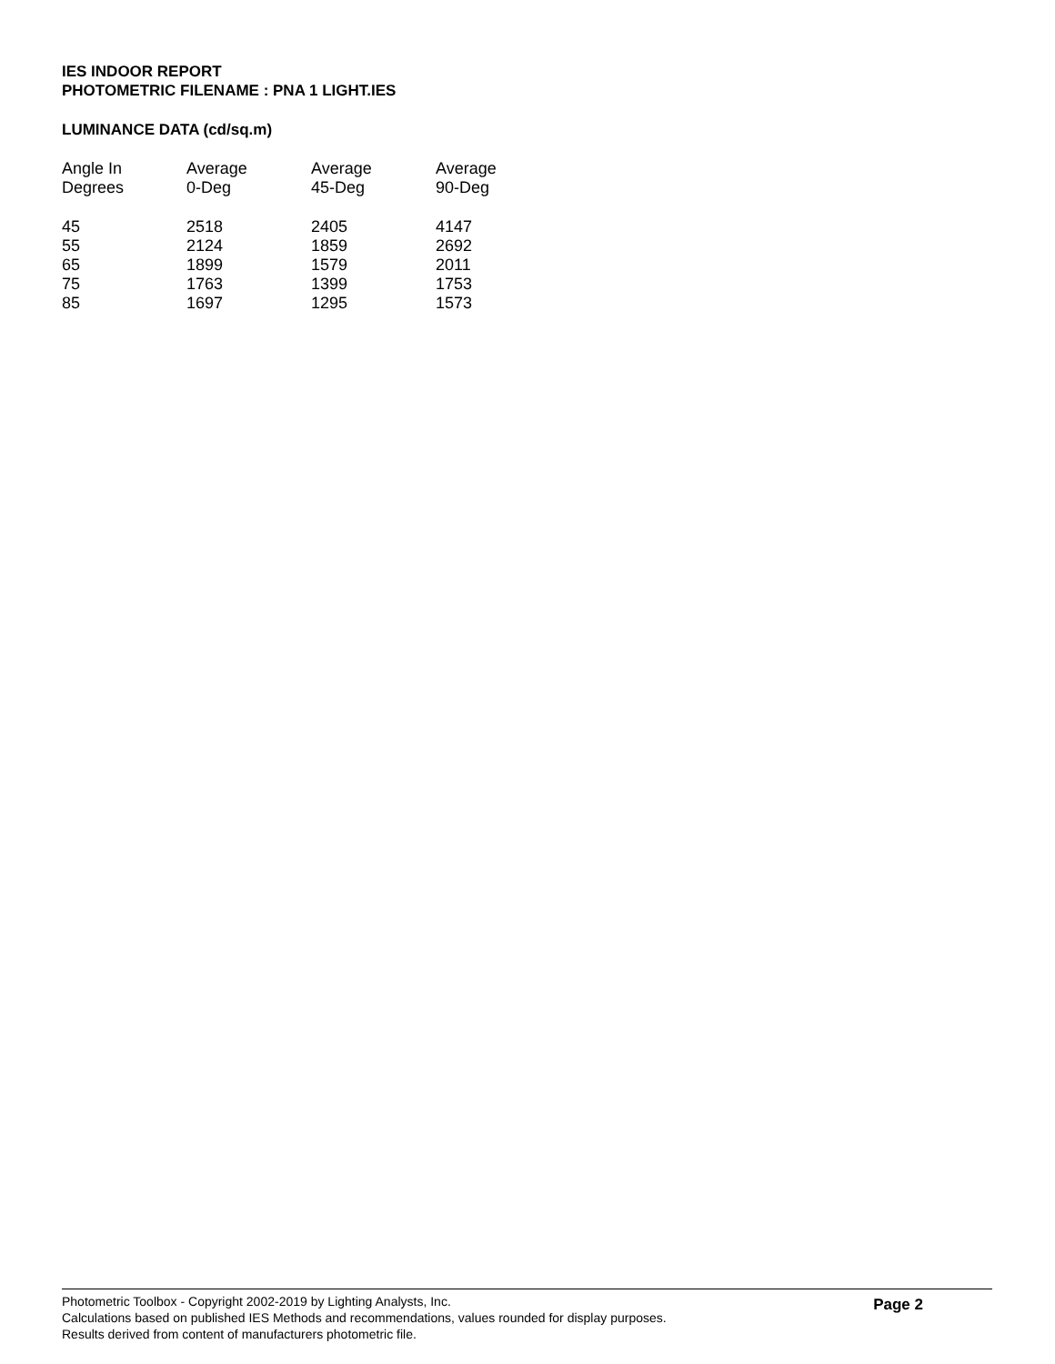IES INDOOR REPORT
PHOTOMETRIC FILENAME : PNA 1 LIGHT.IES
LUMINANCE DATA (cd/sq.m)
| Angle In Degrees | Average 0-Deg | Average 45-Deg | Average 90-Deg |
| --- | --- | --- | --- |
| 45 | 2518 | 2405 | 4147 |
| 55 | 2124 | 1859 | 2692 |
| 65 | 1899 | 1579 | 2011 |
| 75 | 1763 | 1399 | 1753 |
| 85 | 1697 | 1295 | 1573 |
Photometric Toolbox - Copyright 2002-2019 by Lighting Analysts, Inc.
Calculations based on published IES Methods and recommendations, values rounded for display purposes.
Results derived from content of manufacturers photometric file.
Page 2